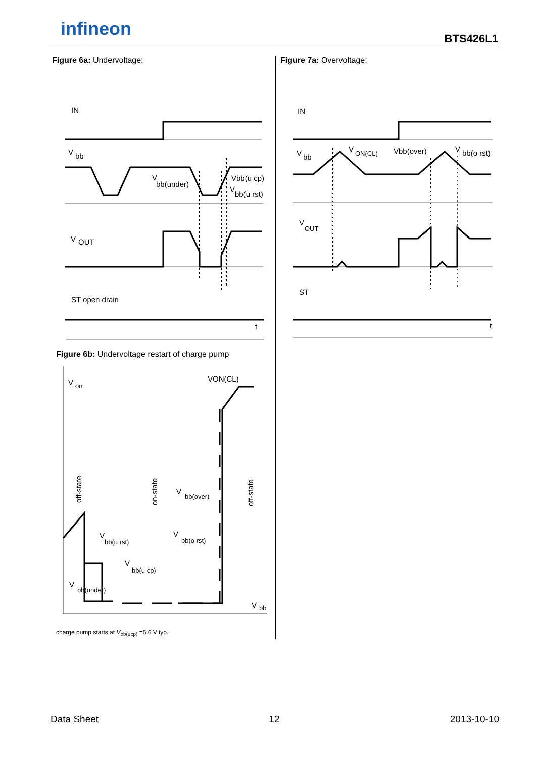infineon BTS426L1
Figure 6a: Undervoltage:
IN
V
bb
V
bb(under)
Vbb(u cp)
V
bb(u rst)
V
OUT
ST open drain
t
Figure 6b: Undervoltage restart of charge pump
V
on
VON(CL)
off-state
on-state
off-state
V
bb(over)
V
bb(u rst)
V
bb(o rst)
V
bb(u cp)
V
bb(under)
V
bb
charge pump starts at V<sub>bb(ucp)</sub> =5.6 V typ.
Figure 7a: Overvoltage:
IN
V
bb
V
ON(CL)
Vbb(over)
V
bb(o rst)
V
OUT
ST
t
Data Sheet 12 2013-10-10